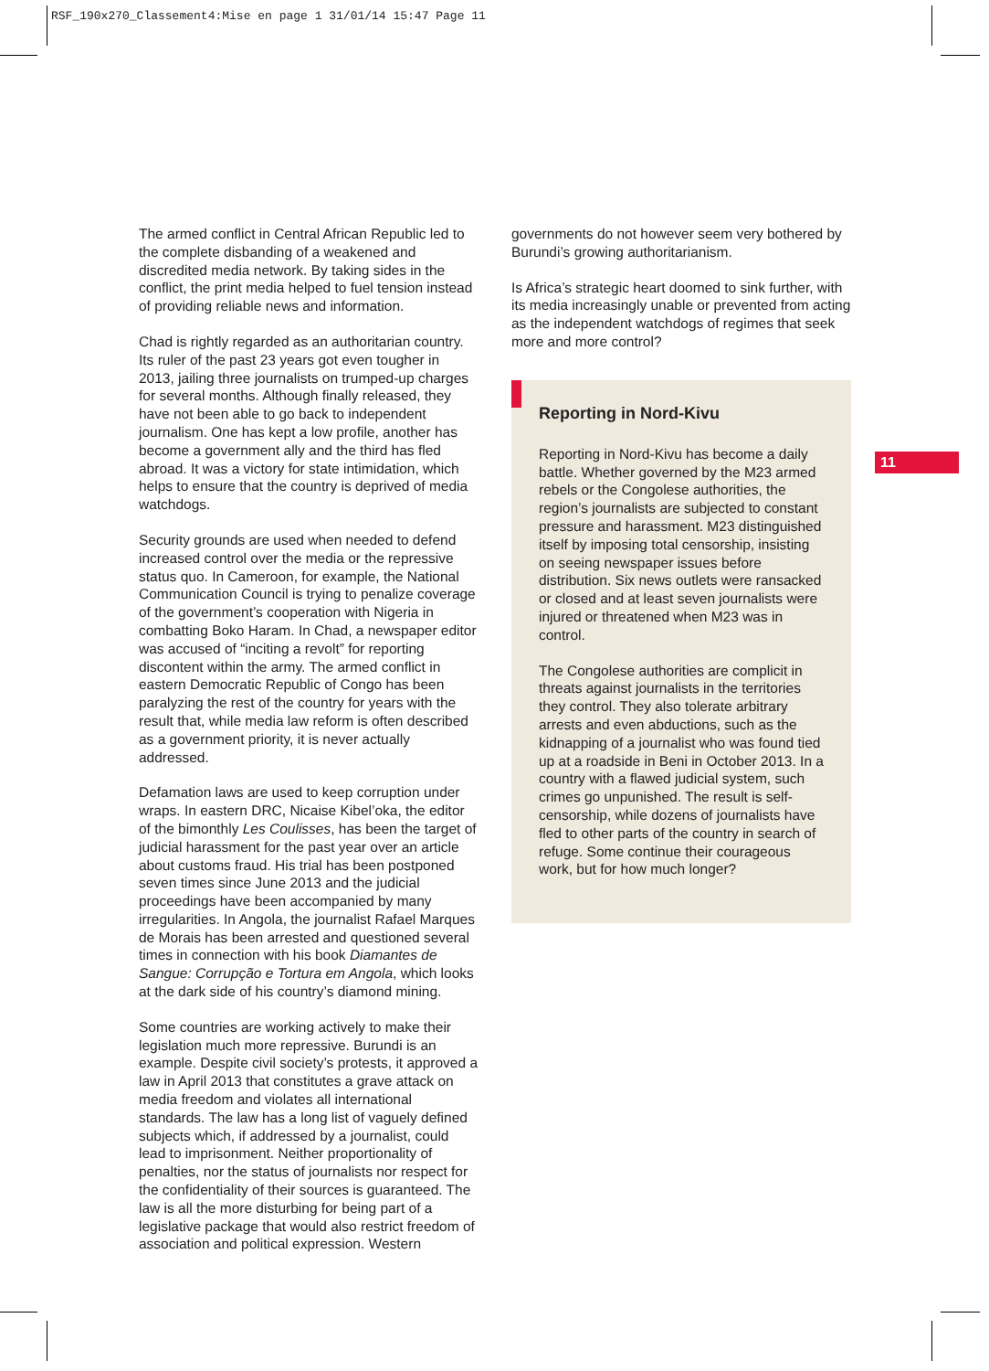RSF_190x270_Classement4:Mise en page 1 31/01/14 15:47 Page 11
The armed conflict in Central African Republic led to the complete disbanding of a weakened and discredited media network. By taking sides in the conflict, the print media helped to fuel tension instead of providing reliable news and information.
Chad is rightly regarded as an authoritarian country. Its ruler of the past 23 years got even tougher in 2013, jailing three journalists on trumped-up charges for several months. Although finally released, they have not been able to go back to independent journalism. One has kept a low profile, another has become a government ally and the third has fled abroad. It was a victory for state intimidation, which helps to ensure that the country is deprived of media watchdogs.
Security grounds are used when needed to defend increased control over the media or the repressive status quo. In Cameroon, for example, the National Communication Council is trying to penalize coverage of the government’s cooperation with Nigeria in combatting Boko Haram. In Chad, a newspaper editor was accused of “inciting a revolt” for reporting discontent within the army. The armed conflict in eastern Democratic Republic of Congo has been paralyzing the rest of the country for years with the result that, while media law reform is often described as a government priority, it is never actually addressed.
Defamation laws are used to keep corruption under wraps. In eastern DRC, Nicaise Kibel’oka, the editor of the bimonthly Les Coulisses, has been the target of judicial harassment for the past year over an article about customs fraud. His trial has been postponed seven times since June 2013 and the judicial proceedings have been accompanied by many irregularities. In Angola, the journalist Rafael Marques de Morais has been arrested and questioned several times in connection with his book Diamantes de Sangue: Corrupção e Tortura em Angola, which looks at the dark side of his country’s diamond mining.
Some countries are working actively to make their legislation much more repressive. Burundi is an example. Despite civil society’s protests, it approved a law in April 2013 that constitutes a grave attack on media freedom and violates all international standards. The law has a long list of vaguely defined subjects which, if addressed by a journalist, could lead to imprisonment. Neither proportionality of penalties, nor the status of journalists nor respect for the confidentiality of their sources is guaranteed. The law is all the more disturbing for being part of a legislative package that would also restrict freedom of association and political expression. Western
governments do not however seem very bothered by Burundi’s growing authoritarianism.
Is Africa’s strategic heart doomed to sink further, with its media increasingly unable or prevented from acting as the independent watchdogs of regimes that seek more and more control?
Reporting in Nord-Kivu
Reporting in Nord-Kivu has become a daily battle. Whether governed by the M23 armed rebels or the Congolese authorities, the region’s journalists are subjected to constant pressure and harassment. M23 distinguished itself by imposing total censorship, insisting on seeing newspaper issues before distribution. Six news outlets were ransacked or closed and at least seven journalists were injured or threatened when M23 was in control.
The Congolese authorities are complicit in threats against journalists in the territories they control. They also tolerate arbitrary arrests and even abductions, such as the kidnapping of a journalist who was found tied up at a roadside in Beni in October 2013. In a country with a flawed judicial system, such crimes go unpunished. The result is self-censorship, while dozens of journalists have fled to other parts of the country in search of refuge. Some continue their courageous work, but for how much longer?
11